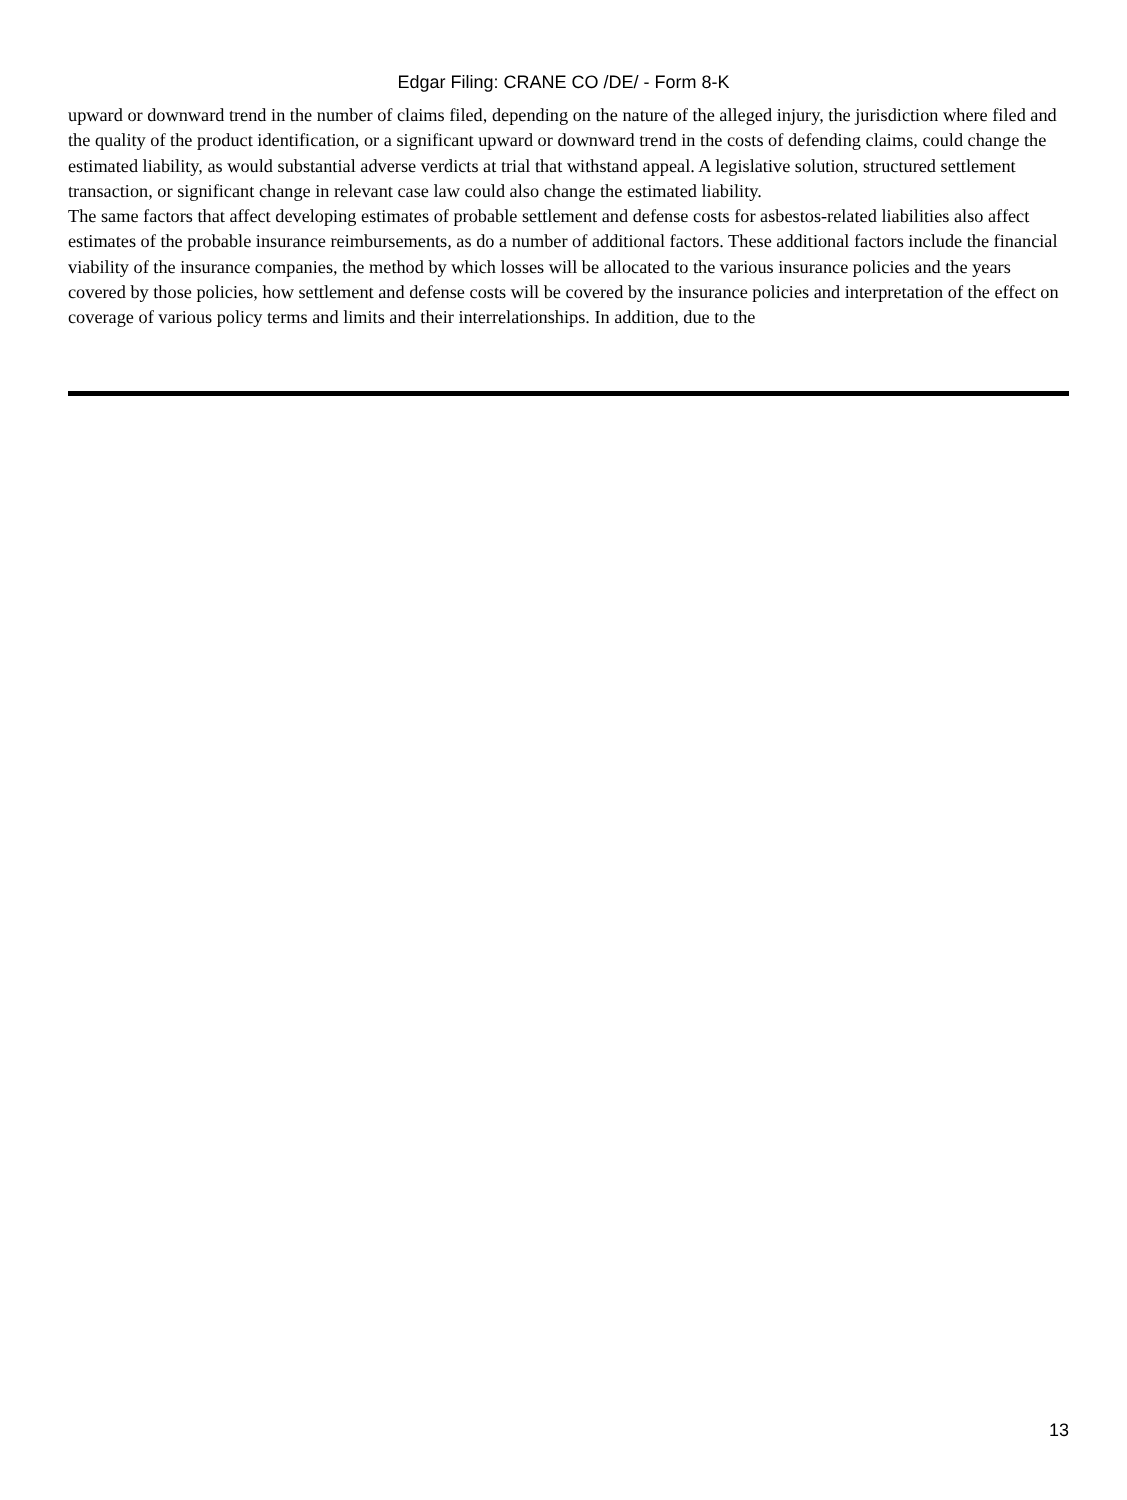Edgar Filing: CRANE CO /DE/ - Form 8-K
upward or downward trend in the number of claims filed, depending on the nature of the alleged injury, the jurisdiction where filed and the quality of the product identification, or a significant upward or downward trend in the costs of defending claims, could change the estimated liability, as would substantial adverse verdicts at trial that withstand appeal. A legislative solution, structured settlement transaction, or significant change in relevant case law could also change the estimated liability.
The same factors that affect developing estimates of probable settlement and defense costs for asbestos-related liabilities also affect estimates of the probable insurance reimbursements, as do a number of additional factors. These additional factors include the financial viability of the insurance companies, the method by which losses will be allocated to the various insurance policies and the years covered by those policies, how settlement and defense costs will be covered by the insurance policies and interpretation of the effect on coverage of various policy terms and limits and their interrelationships. In addition, due to the
13